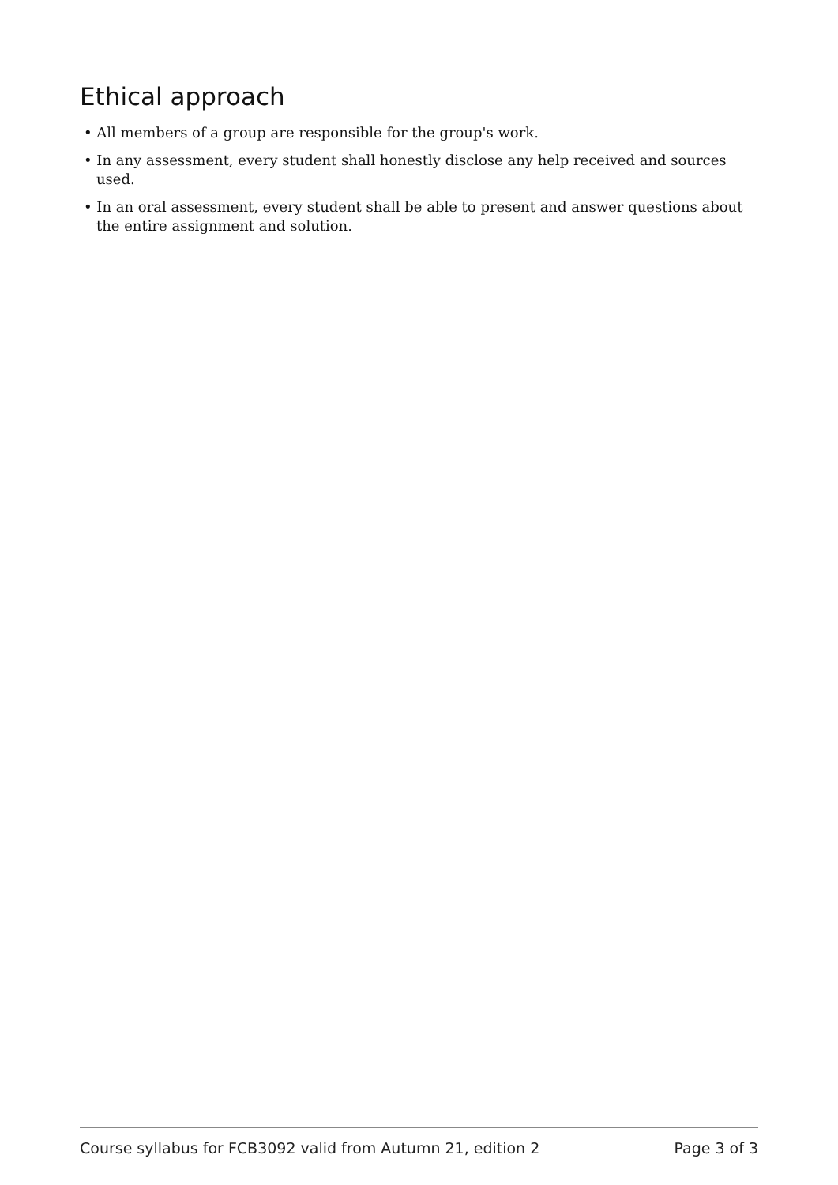Ethical approach
• All members of a group are responsible for the group's work.
• In any assessment, every student shall honestly disclose any help received and sources used.
• In an oral assessment, every student shall be able to present and answer questions about the entire assignment and solution.
Course syllabus for FCB3092 valid from Autumn 21, edition 2 Page 3 of 3